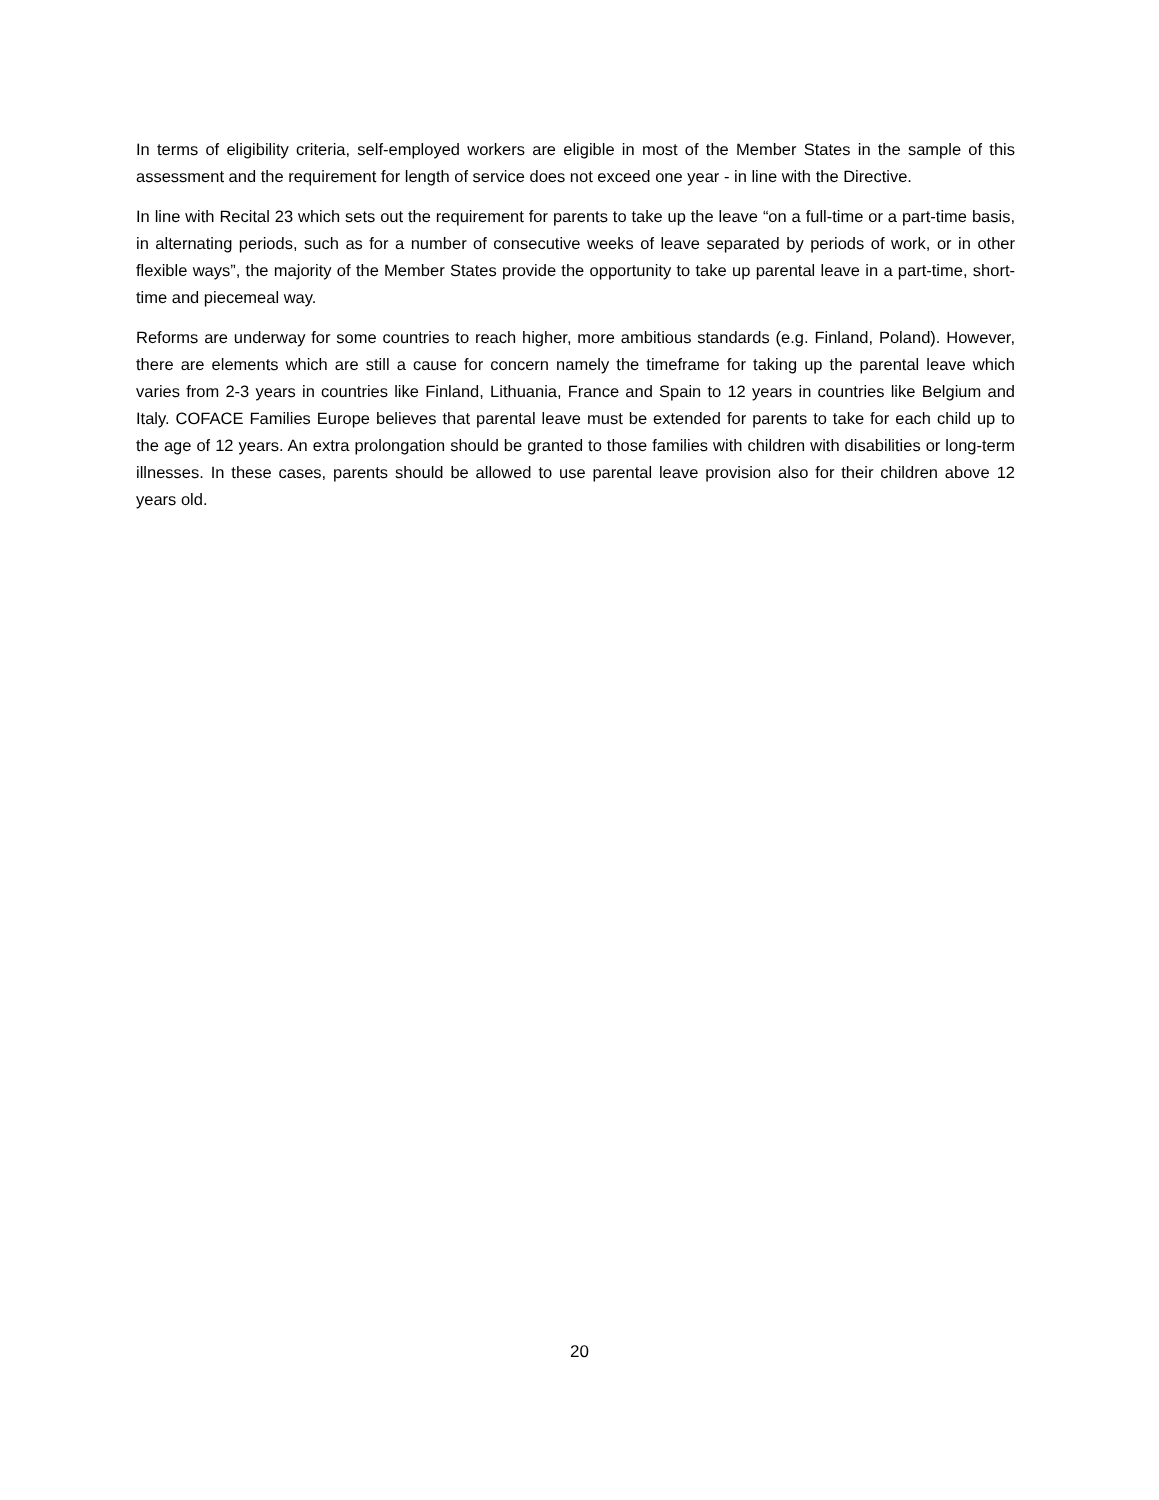In terms of eligibility criteria, self-employed workers are eligible in most of the Member States in the sample of this assessment and the requirement for length of service does not exceed one year - in line with the Directive.
In line with Recital 23 which sets out the requirement for parents to take up the leave “on a full-time or a part-time basis, in alternating periods, such as for a number of consecutive weeks of leave separated by periods of work, or in other flexible ways”, the majority of the Member States provide the opportunity to take up parental leave in a part-time, short-time and piecemeal way.
Reforms are underway for some countries to reach higher, more ambitious standards (e.g. Finland, Poland). However, there are elements which are still a cause for concern namely the timeframe for taking up the parental leave which varies from 2-3 years in countries like Finland, Lithuania, France and Spain to 12 years in countries like Belgium and Italy. COFACE Families Europe believes that parental leave must be extended for parents to take for each child up to the age of 12 years. An extra prolongation should be granted to those families with children with disabilities or long-term illnesses. In these cases, parents should be allowed to use parental leave provision also for their children above 12 years old.
20